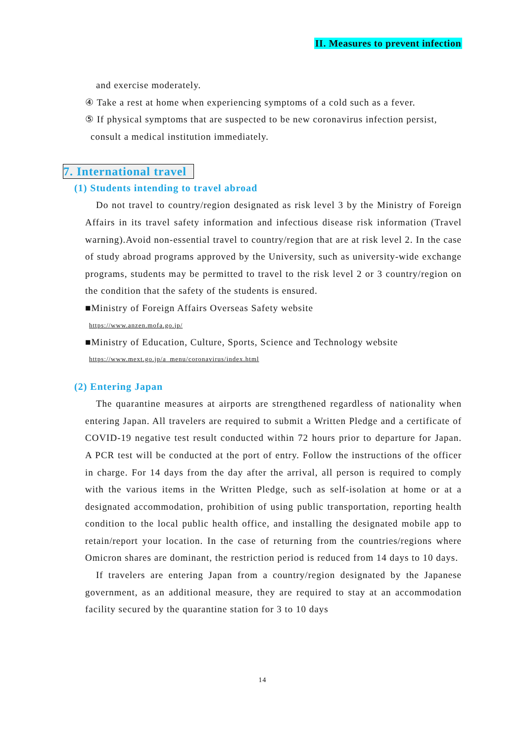II. Measures to prevent infection
and exercise moderately.
④ Take a rest at home when experiencing symptoms of a cold such as a fever.
⑤ If physical symptoms that are suspected to be new coronavirus infection persist,
consult a medical institution immediately.
7. International travel
(1) Students intending to travel abroad
Do not travel to country/region designated as risk level 3 by the Ministry of Foreign Affairs in its travel safety information and infectious disease risk information (Travel warning).Avoid non-essential travel to country/region that are at risk level 2. In the case of study abroad programs approved by the University, such as university-wide exchange programs, students may be permitted to travel to the risk level 2 or 3 country/region on the condition that the safety of the students is ensured.
■Ministry of Foreign Affairs Overseas Safety website
https://www.anzen.mofa.go.jp/
■Ministry of Education, Culture, Sports, Science and Technology website
https://www.mext.go.jp/a_menu/coronavirus/index.html
(2) Entering Japan
The quarantine measures at airports are strengthened regardless of nationality when entering Japan. All travelers are required to submit a Written Pledge and a certificate of COVID-19 negative test result conducted within 72 hours prior to departure for Japan. A PCR test will be conducted at the port of entry. Follow the instructions of the officer in charge. For 14 days from the day after the arrival, all person is required to comply with the various items in the Written Pledge, such as self-isolation at home or at a designated accommodation, prohibition of using public transportation, reporting health condition to the local public health office, and installing the designated mobile app to retain/report your location. In the case of returning from the countries/regions where Omicron shares are dominant, the restriction period is reduced from 14 days to 10 days.
If travelers are entering Japan from a country/region designated by the Japanese government, as an additional measure, they are required to stay at an accommodation facility secured by the quarantine station for 3 to 10 days
14